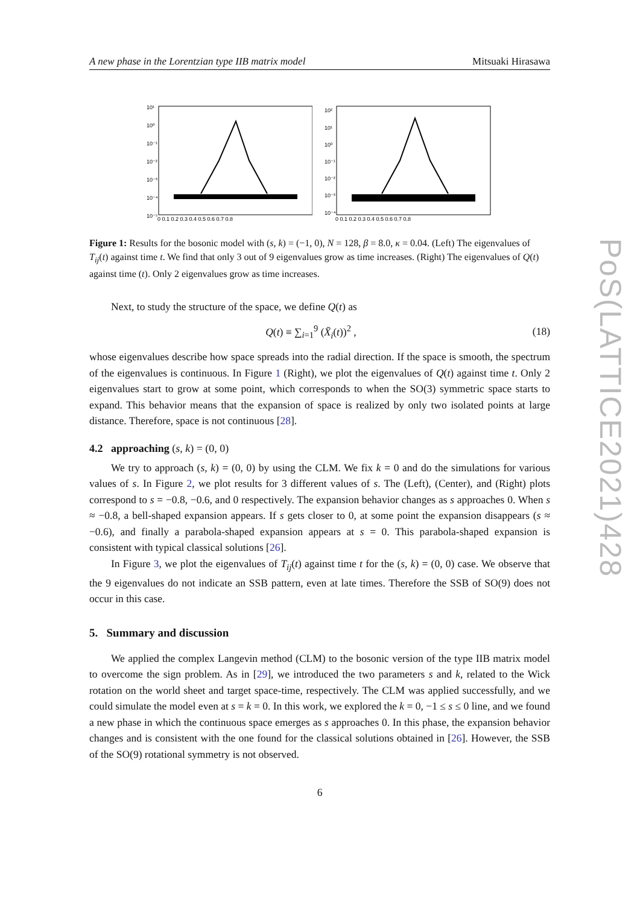A new phase in the Lorentzian type IIB matrix model Mitsuaki Hirasawa
10¹
10⁰
10⁻¹
10⁻²
10⁻³
10⁻⁴
10⁻⁵
0 0.1 0.2 0.3 0.4 0.5 0.6 0.7 0.8
10²
10¹
10⁰
10⁻¹
10⁻²
10⁻³
10⁻⁴
0 0.1 0.2 0.3 0.4 0.5 0.6 0.7 0.8
Figure 1: Results for the bosonic model with (s, k) = (−1, 0), N = 128, β = 8.0, κ = 0.04. (Left) The eigenvalues of T<sub>ij</sub>(t) against time t. We find that only 3 out of 9 eigenvalues grow as time increases. (Right) The eigenvalues of Q(t) against time (t). Only 2 eigenvalues grow as time increases.
Next, to study the structure of the space, we define Q(t) as
Q(t) ≡ ∑<sub>i=1</sub><sup>9</sup> (X̄<sub>i</sub>(t))<sup>2</sup> , (18)
whose eigenvalues describe how space spreads into the radial direction. If the space is smooth, the spectrum of the eigenvalues is continuous. In Figure 1 (Right), we plot the eigenvalues of Q(t) against time t. Only 2 eigenvalues start to grow at some point, which corresponds to when the SO(3) symmetric space starts to expand. This behavior means that the expansion of space is realized by only two isolated points at large distance. Therefore, space is not continuous [28].
4.2 approaching (s, k) = (0, 0)
We try to approach (s, k) = (0, 0) by using the CLM. We fix k = 0 and do the simulations for various values of s. In Figure 2, we plot results for 3 different values of s. The (Left), (Center), and (Right) plots correspond to s = −0.8, −0.6, and 0 respectively. The expansion behavior changes as s approaches 0. When s ≈ −0.8, a bell-shaped expansion appears. If s gets closer to 0, at some point the expansion disappears (s ≈ −0.6), and finally a parabola-shaped expansion appears at s = 0. This parabola-shaped expansion is consistent with typical classical solutions [26].
In Figure 3, we plot the eigenvalues of T<sub>ij</sub>(t) against time t for the (s, k) = (0, 0) case. We observe that the 9 eigenvalues do not indicate an SSB pattern, even at late times. Therefore the SSB of SO(9) does not occur in this case.
5. Summary and discussion
We applied the complex Langevin method (CLM) to the bosonic version of the type IIB matrix model to overcome the sign problem. As in [29], we introduced the two parameters s and k, related to the Wick rotation on the world sheet and target space-time, respectively. The CLM was applied successfully, and we could simulate the model even at s = k = 0. In this work, we explored the k = 0, −1 ≤ s ≤ 0 line, and we found a new phase in which the continuous space emerges as s approaches 0. In this phase, the expansion behavior changes and is consistent with the one found for the classical solutions obtained in [26]. However, the SSB of the SO(9) rotational symmetry is not observed.
6
PoS(LATTICE2021)428